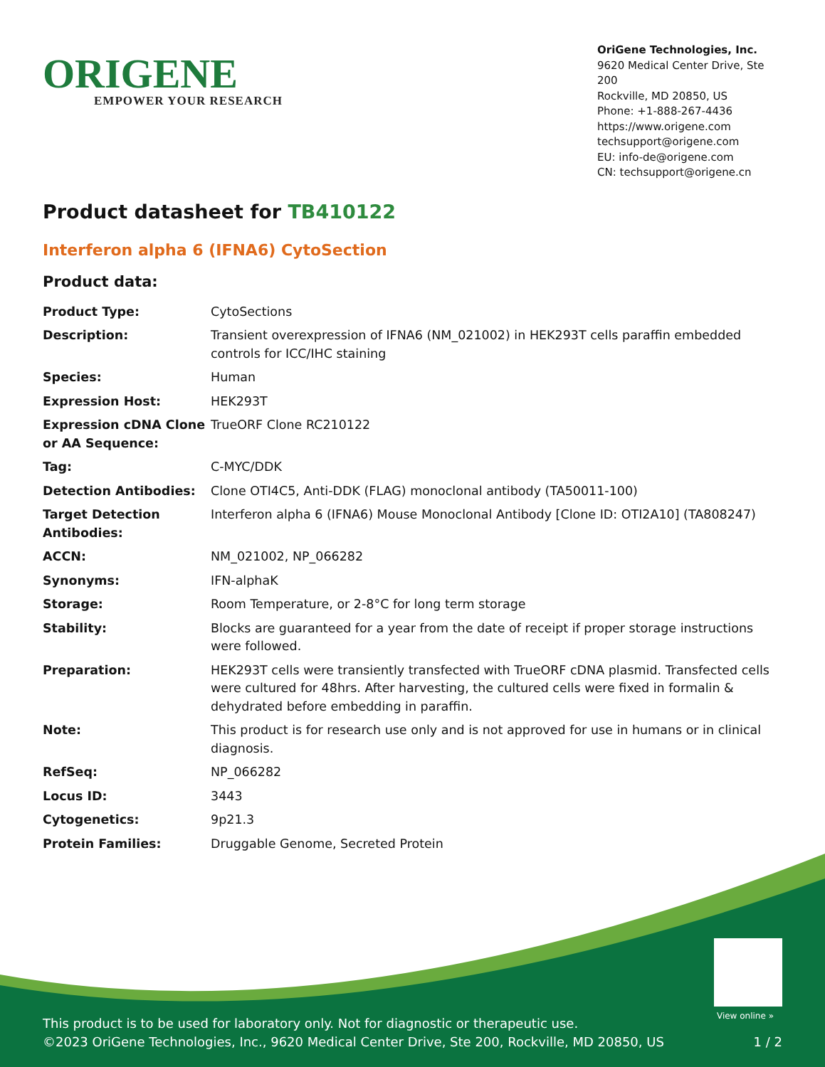ORIGENE
EMPOWER YOUR RESEARCH
OriGene Technologies, Inc.
9620 Medical Center Drive, Ste 200
Rockville, MD 20850, US
Phone: +1-888-267-4436
https://www.origene.com
techsupport@origene.com
EU: info-de@origene.com
CN: techsupport@origene.cn
Product datasheet for TB410122
Interferon alpha 6 (IFNA6) CytoSection
Product data:
| Product Type: | CytoSections |
| Description: | Transient overexpression of IFNA6 (NM_021002) in HEK293T cells paraffin embedded controls for ICC/IHC staining |
| Species: | Human |
| Expression Host: | HEK293T |
| Expression cDNA Clone or AA Sequence: | TrueORF Clone RC210122 |
| Tag: | C-MYC/DDK |
| Detection Antibodies: | Clone OTI4C5, Anti-DDK (FLAG) monoclonal antibody (TA50011-100) |
| Target Detection Antibodies: | Interferon alpha 6 (IFNA6) Mouse Monoclonal Antibody [Clone ID: OTI2A10] (TA808247) |
| ACCN: | NM_021002 , NP_066282 |
| Synonyms: | IFN-alphaK |
| Storage: | Room Temperature, or 2-8°C for long term storage |
| Stability: | Blocks are guaranteed for a year from the date of receipt if proper storage instructions were followed. |
| Preparation: | HEK293T cells were transiently transfected with TrueORF cDNA plasmid. Transfected cells were cultured for 48hrs. After harvesting, the cultured cells were fixed in formalin & dehydrated before embedding in paraffin. |
| Note: | This product is for research use only and is not approved for use in humans or in clinical diagnosis. |
| RefSeq: | NP_066282 |
| Locus ID: | 3443 |
| Cytogenetics: | 9p21.3 |
| Protein Families: | Druggable Genome, Secreted Protein |
View online »
This product is to be used for laboratory only. Not for diagnostic or therapeutic use.
©2023 OriGene Technologies, Inc., 9620 Medical Center Drive, Ste 200, Rockville, MD 20850, US
1 / 2